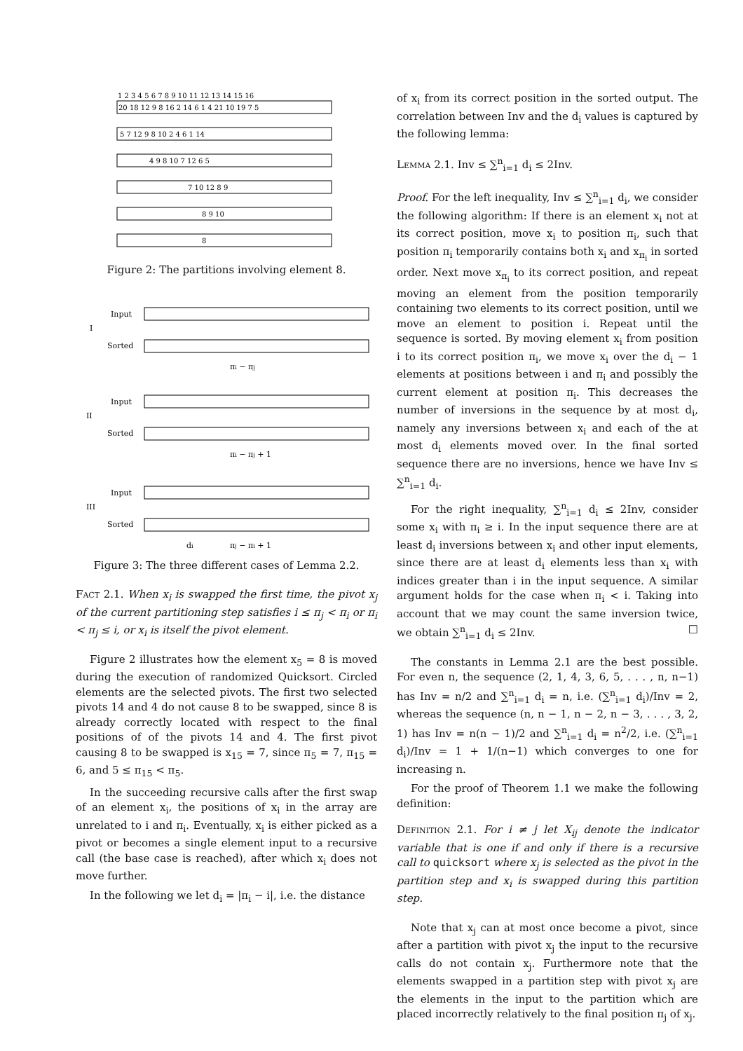1 2 3 4 5 6 7 8 9 10 11 12 13 14 15 16
20 18 12 9 8 16 2 14 6 1 4 21 10 19 7 5
5 7 12 9 8 10 2 4 6 1 14
4 9 8 10 7 12 6 5
7 10 12 8 9
8 9 10
8
Figure 2: The partitions involving element 8.
I
Input
Sorted
πi − πj
II
Input
Sorted
πi − πj + 1
III
Input
Sorted
di
πj − πi + 1
Figure 3: The three different cases of Lemma 2.2.
Fact 2.1. When x<sub>i</sub> is swapped the first time, the pivot x<sub>j</sub> of the current partitioning step satisfies i ≤ π<sub>j</sub> < π<sub>i</sub> or π<sub>i</sub> < π<sub>j</sub> ≤ i, or x<sub>i</sub> is itself the pivot element.
Figure 2 illustrates how the element x<sub>5</sub> = 8 is moved during the execution of randomized Quicksort. Circled elements are the selected pivots. The first two selected pivots 14 and 4 do not cause 8 to be swapped, since 8 is already correctly located with respect to the final positions of of the pivots 14 and 4. The first pivot causing 8 to be swapped is x<sub>15</sub> = 7, since π<sub>5</sub> = 7, π<sub>15</sub> = 6, and 5 ≤ π<sub>15</sub> < π<sub>5</sub>.
In the succeeding recursive calls after the first swap of an element x<sub>i</sub>, the positions of x<sub>i</sub> in the array are unrelated to i and π<sub>i</sub>. Eventually, x<sub>i</sub> is either picked as a pivot or becomes a single element input to a recursive call (the base case is reached), after which x<sub>i</sub> does not move further.
In the following we let d<sub>i</sub> = |π<sub>i</sub> − i|, i.e. the distance
of x<sub>i</sub> from its correct position in the sorted output. The correlation between Inv and the d<sub>i</sub> values is captured by the following lemma:
Lemma 2.1. Inv ≤ ∑<sup>n</sup><sub>i=1</sub> d<sub>i</sub> ≤ 2Inv.
Proof. For the left inequality, Inv ≤ ∑<sup>n</sup><sub>i=1</sub> d<sub>i</sub>, we consider the following algorithm: If there is an element x<sub>i</sub> not at its correct position, move x<sub>i</sub> to position π<sub>i</sub>, such that position π<sub>i</sub> temporarily contains both x<sub>i</sub> and x<sub>π<sub>i</sub></sub> in sorted order. Next move x<sub>π<sub>i</sub></sub> to its correct position, and repeat moving an element from the position temporarily containing two elements to its correct position, until we move an element to position i. Repeat until the sequence is sorted. By moving element x<sub>i</sub> from position i to its correct position π<sub>i</sub>, we move x<sub>i</sub> over the d<sub>i</sub> − 1 elements at positions between i and π<sub>i</sub> and possibly the current element at position π<sub>i</sub>. This decreases the number of inversions in the sequence by at most d<sub>i</sub>, namely any inversions between x<sub>i</sub> and each of the at most d<sub>i</sub> elements moved over. In the final sorted sequence there are no inversions, hence we have Inv ≤ ∑<sup>n</sup><sub>i=1</sub> d<sub>i</sub>.
For the right inequality, ∑<sup>n</sup><sub>i=1</sub> d<sub>i</sub> ≤ 2Inv, consider some x<sub>i</sub> with π<sub>i</sub> ≥ i. In the input sequence there are at least d<sub>i</sub> inversions between x<sub>i</sub> and other input elements, since there are at least d<sub>i</sub> elements less than x<sub>i</sub> with indices greater than i in the input sequence. A similar argument holds for the case when π<sub>i</sub> < i. Taking into account that we may count the same inversion twice, we obtain ∑<sup>n</sup><sub>i=1</sub> d<sub>i</sub> ≤ 2Inv. □
The constants in Lemma 2.1 are the best possible. For even n, the sequence (2, 1, 4, 3, 6, 5, . . . , n, n−1) has Inv = n/2 and ∑<sup>n</sup><sub>i=1</sub> d<sub>i</sub> = n, i.e. (∑<sup>n</sup><sub>i=1</sub> d<sub>i</sub>)/Inv = 2, whereas the sequence (n, n − 1, n − 2, n − 3, . . . , 3, 2, 1) has Inv = n(n − 1)/2 and ∑<sup>n</sup><sub>i=1</sub> d<sub>i</sub> = n<sup>2</sup>/2, i.e. (∑<sup>n</sup><sub>i=1</sub> d<sub>i</sub>)/Inv = 1 + 1/(n−1) which converges to one for increasing n.
For the proof of Theorem 1.1 we make the following definition:
Definition 2.1. For i ≠ j let X<sub>ij</sub> denote the indicator variable that is one if and only if there is a recursive call to quicksort where x<sub>j</sub> is selected as the pivot in the partition step and x<sub>i</sub> is swapped during this partition step.
Note that x<sub>j</sub> can at most once become a pivot, since after a partition with pivot x<sub>j</sub> the input to the recursive calls do not contain x<sub>j</sub>. Furthermore note that the elements swapped in a partition step with pivot x<sub>j</sub> are the elements in the input to the partition which are placed incorrectly relatively to the final position π<sub>j</sub> of x<sub>j</sub>.